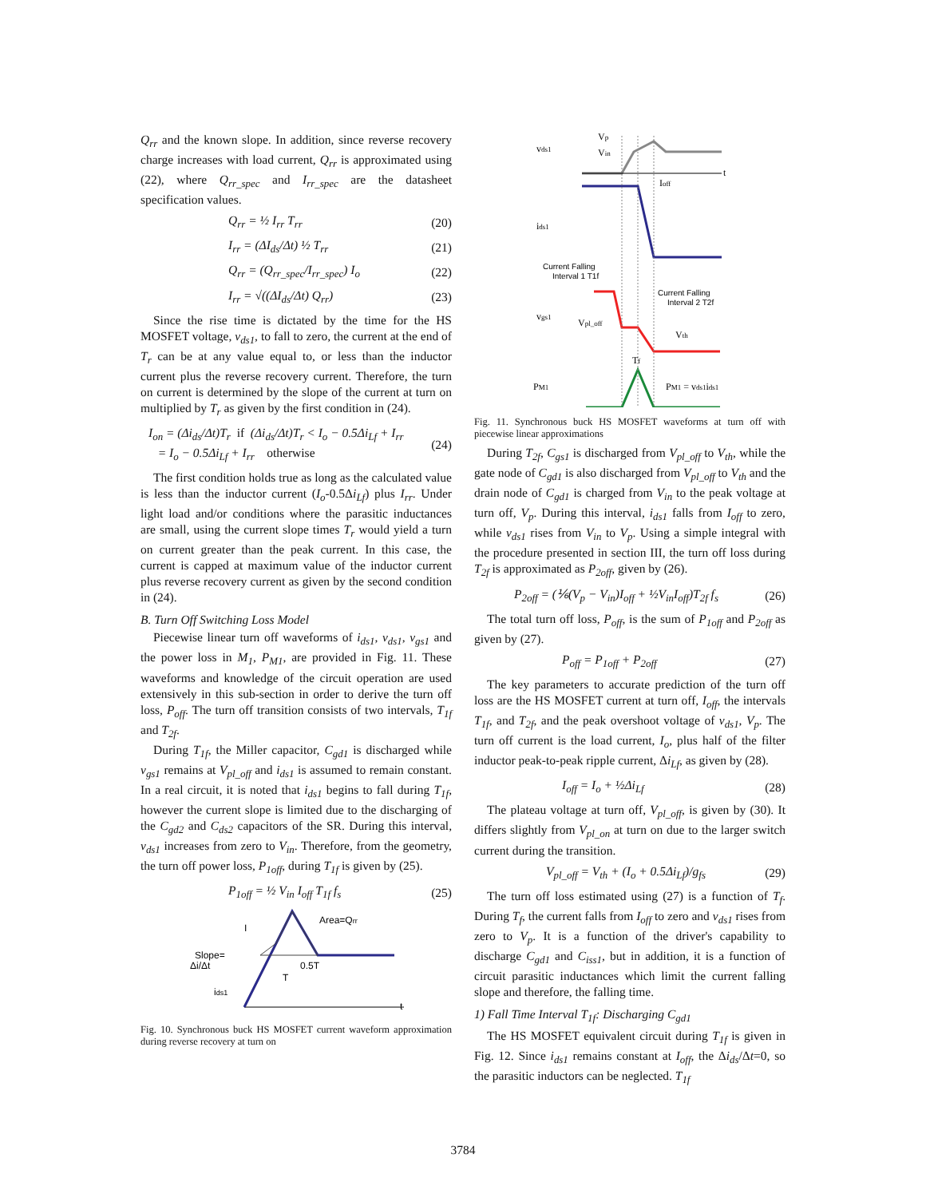Q<sub>rr</sub> and the known slope. In addition, since reverse recovery charge increases with load current, Q<sub>rr</sub> is approximated using (22), where Q<sub>rr_spec</sub> and I<sub>rr_spec</sub> are the datasheet specification values.
Q<sub>rr</sub> = ½ I<sub>rr</sub> T<sub>rr</sub> (20)
I<sub>rr</sub> = (ΔI<sub>ds</sub>/Δt) ½ T<sub>rr</sub> (21)
Q<sub>rr</sub> = (Q<sub>rr_spec</sub>/I<sub>rr_spec</sub>) I<sub>o</sub> (22)
I<sub>rr</sub> = √((ΔI<sub>ds</sub>/Δt) Q<sub>rr</sub>) (23)
Since the rise time is dictated by the time for the HS MOSFET voltage, v<sub>ds1</sub>, to fall to zero, the current at the end of T<sub>r</sub> can be at any value equal to, or less than the inductor current plus the reverse recovery current. Therefore, the turn on current is determined by the slope of the current at turn on multiplied by T<sub>r</sub> as given by the first condition in (24).
I<sub>on</sub> = (Δi<sub>ds</sub>/Δt)T<sub>r</sub> if (Δi<sub>ds</sub>/Δt)T<sub>r</sub> < I<sub>o</sub> − 0.5Δi<sub>Lf</sub> + I<sub>rr</sub>
= I<sub>o</sub> − 0.5Δi<sub>Lf</sub> + I<sub>rr</sub> otherwise (24)
The first condition holds true as long as the calculated value is less than the inductor current (I<sub>o</sub>-0.5Δi<sub>Lf</sub>) plus I<sub>rr</sub>. Under light load and/or conditions where the parasitic inductances are small, using the current slope times T<sub>r</sub> would yield a turn on current greater than the peak current. In this case, the current is capped at maximum value of the inductor current plus reverse recovery current as given by the second condition in (24).
B. Turn Off Switching Loss Model
Piecewise linear turn off waveforms of i<sub>ds1</sub>, v<sub>ds1</sub>, v<sub>gs1</sub> and the power loss in M<sub>1</sub>, P<sub>M1</sub>, are provided in Fig. 11. These waveforms and knowledge of the circuit operation are used extensively in this sub-section in order to derive the turn off loss, P<sub>off</sub>. The turn off transition consists of two intervals, T<sub>1f</sub> and T<sub>2f</sub>.
During T<sub>1f</sub>, the Miller capacitor, C<sub>gd1</sub> is discharged while v<sub>gs1</sub> remains at V<sub>pl_off</sub> and i<sub>ds1</sub> is assumed to remain constant. In a real circuit, it is noted that i<sub>ds1</sub> begins to fall during T<sub>1f</sub>, however the current slope is limited due to the discharging of the C<sub>gd2</sub> and C<sub>ds2</sub> capacitors of the SR. During this interval, v<sub>ds1</sub> increases from zero to V<sub>in</sub>. Therefore, from the geometry, the turn off power loss, P<sub>1off</sub>, during T<sub>1f</sub> is given by (25).
P<sub>1off</sub> = ½ V<sub>in</sub> I<sub>off</sub> T<sub>1f</sub> f<sub>s</sub> (25)
Area=Qrr
Slope=
Δi/Δt
0.5T
T
I
ids1
t
Fig. 10. Synchronous buck HS MOSFET current waveform approximation during reverse recovery at turn on
vds1
Vp
Vin
Ioff
t
ids1
Current Falling
Interval 1 T1f
Current Falling
Interval 2 T2f
vgs1
Vpl_off
Vth
Tf
PM1
PM1 = vds1ids1
Fig. 11. Synchronous buck HS MOSFET waveforms at turn off with piecewise linear approximations
During T<sub>2f</sub>, C<sub>gs1</sub> is discharged from V<sub>pl_off</sub> to V<sub>th</sub>, while the gate node of C<sub>gd1</sub> is also discharged from V<sub>pl_off</sub> to V<sub>th</sub> and the drain node of C<sub>gd1</sub> is charged from V<sub>in</sub> to the peak voltage at turn off, V<sub>p</sub>. During this interval, i<sub>ds1</sub> falls from I<sub>off</sub> to zero, while v<sub>ds1</sub> rises from V<sub>in</sub> to V<sub>p</sub>. Using a simple integral with the procedure presented in section III, the turn off loss during T<sub>2f</sub> is approximated as P<sub>2off</sub>, given by (26).
P<sub>2off</sub> = (⅙(V<sub>p</sub> − V<sub>in</sub>)I<sub>off</sub> + ½V<sub>in</sub>I<sub>off</sub>)T<sub>2f</sub> f<sub>s</sub> (26)
The total turn off loss, P<sub>off</sub>, is the sum of P<sub>1off</sub> and P<sub>2off</sub> as given by (27).
P<sub>off</sub> = P<sub>1off</sub> + P<sub>2off</sub> (27)
The key parameters to accurate prediction of the turn off loss are the HS MOSFET current at turn off, I<sub>off</sub>, the intervals T<sub>1f</sub>, and T<sub>2f</sub>, and the peak overshoot voltage of v<sub>ds1</sub>, V<sub>p</sub>. The turn off current is the load current, I<sub>o</sub>, plus half of the filter inductor peak-to-peak ripple current, Δi<sub>Lf</sub>, as given by (28).
I<sub>off</sub> = I<sub>o</sub> + ½Δi<sub>Lf</sub> (28)
The plateau voltage at turn off, V<sub>pl_off</sub>, is given by (30). It differs slightly from V<sub>pl_on</sub> at turn on due to the larger switch current during the transition.
V<sub>pl_off</sub> = V<sub>th</sub> + (I<sub>o</sub> + 0.5Δi<sub>Lf</sub>)/g<sub>fs</sub> (29)
The turn off loss estimated using (27) is a function of T<sub>f</sub>. During T<sub>f</sub>, the current falls from I<sub>off</sub> to zero and v<sub>ds1</sub> rises from zero to V<sub>p</sub>. It is a function of the driver's capability to discharge C<sub>gd1</sub> and C<sub>iss1</sub>, but in addition, it is a function of circuit parasitic inductances which limit the current falling slope and therefore, the falling time.
1) Fall Time Interval T<sub>1f</sub>: Discharging C<sub>gd1</sub>
The HS MOSFET equivalent circuit during T<sub>1f</sub> is given in Fig. 12. Since i<sub>ds1</sub> remains constant at I<sub>off</sub>, the Δi<sub>ds</sub>/Δt=0, so the parasitic inductors can be neglected. T<sub>1f</sub>
3784